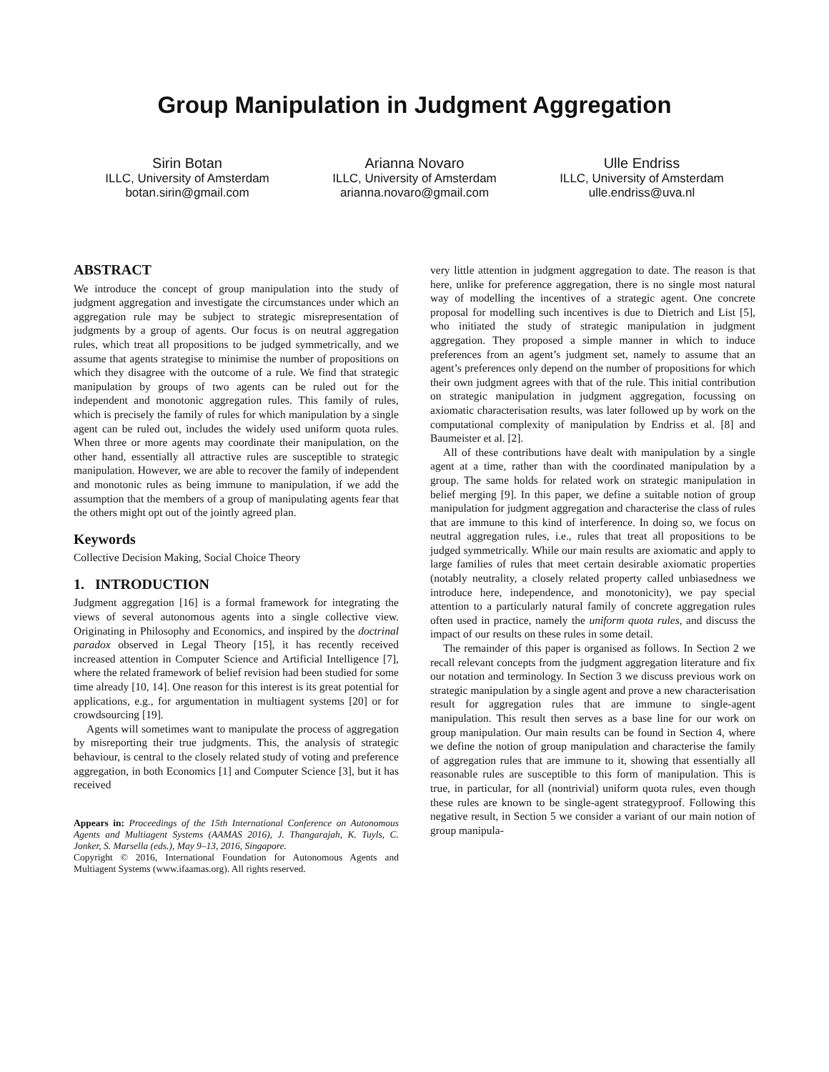Group Manipulation in Judgment Aggregation
Sirin Botan
ILLC, University of Amsterdam
botan.sirin@gmail.com
Arianna Novaro
ILLC, University of Amsterdam
arianna.novaro@gmail.com
Ulle Endriss
ILLC, University of Amsterdam
ulle.endriss@uva.nl
ABSTRACT
We introduce the concept of group manipulation into the study of judgment aggregation and investigate the circumstances under which an aggregation rule may be subject to strategic misrepresentation of judgments by a group of agents. Our focus is on neutral aggregation rules, which treat all propositions to be judged symmetrically, and we assume that agents strategise to minimise the number of propositions on which they disagree with the outcome of a rule. We find that strategic manipulation by groups of two agents can be ruled out for the independent and monotonic aggregation rules. This family of rules, which is precisely the family of rules for which manipulation by a single agent can be ruled out, includes the widely used uniform quota rules. When three or more agents may coordinate their manipulation, on the other hand, essentially all attractive rules are susceptible to strategic manipulation. However, we are able to recover the family of independent and monotonic rules as being immune to manipulation, if we add the assumption that the members of a group of manipulating agents fear that the others might opt out of the jointly agreed plan.
Keywords
Collective Decision Making, Social Choice Theory
1. INTRODUCTION
Judgment aggregation [16] is a formal framework for integrating the views of several autonomous agents into a single collective view. Originating in Philosophy and Economics, and inspired by the doctrinal paradox observed in Legal Theory [15], it has recently received increased attention in Computer Science and Artificial Intelligence [7], where the related framework of belief revision had been studied for some time already [10, 14]. One reason for this interest is its great potential for applications, e.g., for argumentation in multiagent systems [20] or for crowdsourcing [19].
Agents will sometimes want to manipulate the process of aggregation by misreporting their true judgments. This, the analysis of strategic behaviour, is central to the closely related study of voting and preference aggregation, in both Economics [1] and Computer Science [3], but it has received
Appears in: Proceedings of the 15th International Conference on Autonomous Agents and Multiagent Systems (AAMAS 2016), J. Thangarajah, K. Tuyls, C. Jonker, S. Marsella (eds.), May 9–13, 2016, Singapore.
Copyright © 2016, International Foundation for Autonomous Agents and Multiagent Systems (www.ifaamas.org). All rights reserved.
very little attention in judgment aggregation to date. The reason is that here, unlike for preference aggregation, there is no single most natural way of modelling the incentives of a strategic agent. One concrete proposal for modelling such incentives is due to Dietrich and List [5], who initiated the study of strategic manipulation in judgment aggregation. They proposed a simple manner in which to induce preferences from an agent’s judgment set, namely to assume that an agent’s preferences only depend on the number of propositions for which their own judgment agrees with that of the rule. This initial contribution on strategic manipulation in judgment aggregation, focussing on axiomatic characterisation results, was later followed up by work on the computational complexity of manipulation by Endriss et al. [8] and Baumeister et al. [2].
All of these contributions have dealt with manipulation by a single agent at a time, rather than with the coordinated manipulation by a group. The same holds for related work on strategic manipulation in belief merging [9]. In this paper, we define a suitable notion of group manipulation for judgment aggregation and characterise the class of rules that are immune to this kind of interference. In doing so, we focus on neutral aggregation rules, i.e., rules that treat all propositions to be judged symmetrically. While our main results are axiomatic and apply to large families of rules that meet certain desirable axiomatic properties (notably neutrality, a closely related property called unbiasedness we introduce here, independence, and monotonicity), we pay special attention to a particularly natural family of concrete aggregation rules often used in practice, namely the uniform quota rules, and discuss the impact of our results on these rules in some detail.
The remainder of this paper is organised as follows. In Section 2 we recall relevant concepts from the judgment aggregation literature and fix our notation and terminology. In Section 3 we discuss previous work on strategic manipulation by a single agent and prove a new characterisation result for aggregation rules that are immune to single-agent manipulation. This result then serves as a base line for our work on group manipulation. Our main results can be found in Section 4, where we define the notion of group manipulation and characterise the family of aggregation rules that are immune to it, showing that essentially all reasonable rules are susceptible to this form of manipulation. This is true, in particular, for all (nontrivial) uniform quota rules, even though these rules are known to be single-agent strategyproof. Following this negative result, in Section 5 we consider a variant of our main notion of group manipula-